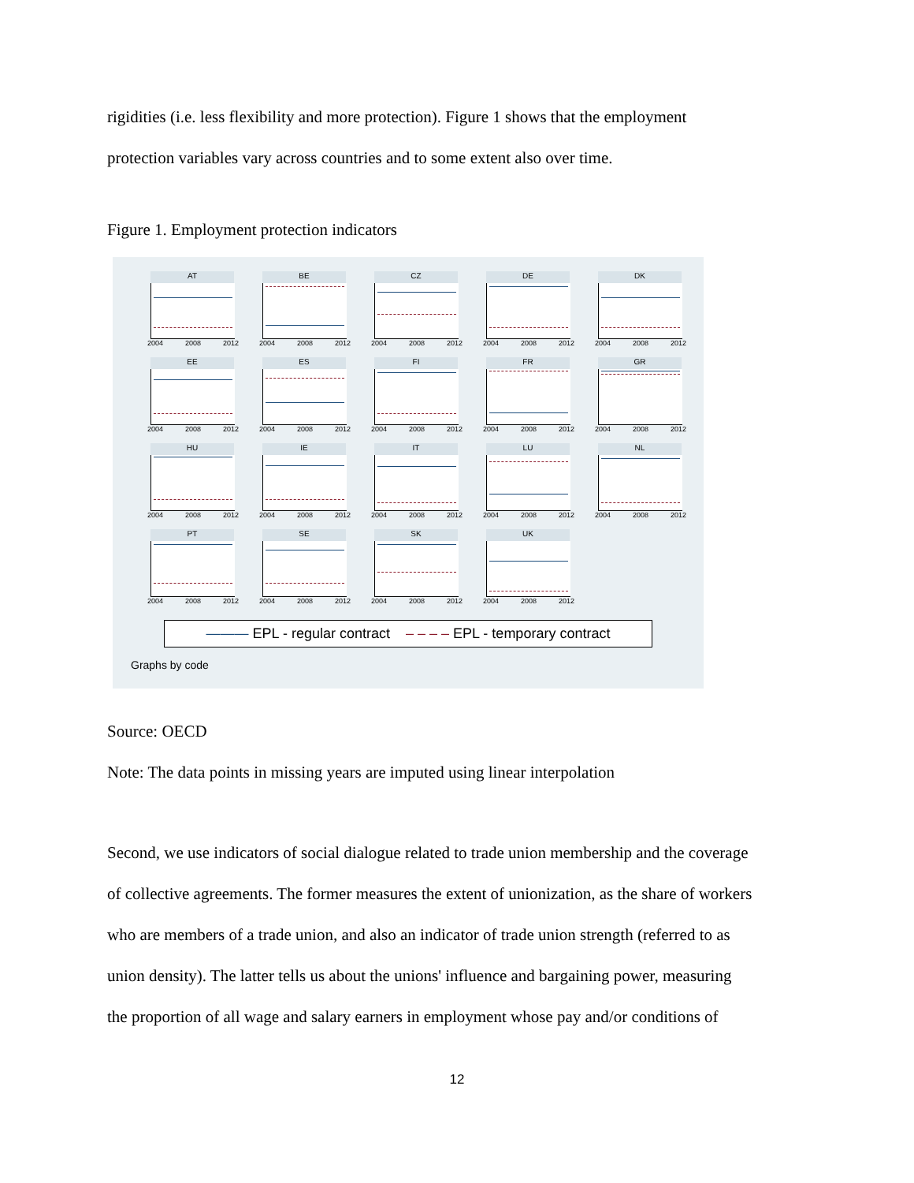rigidities (i.e. less flexibility and more protection). Figure 1 shows that the employment
protection variables vary across countries and to some extent also over time.
Figure 1. Employment protection indicators
AT
2004 2008 2012
BE
2004 2008 2012
CZ
2004 2008 2012
DE
2004 2008 2012
DK
2004 2008 2012
EE
2004 2008 2012
ES
2004 2008 2012
FI
2004 2008 2012
FR
2004 2008 2012
GR
2004 2008 2012
HU
2004 2008 2012
IE
2004 2008 2012
IT
2004 2008 2012
LU
2004 2008 2012
NL
2004 2008 2012
PT
2004 2008 2012
SE
2004 2008 2012
SK
2004 2008 2012
UK
2004 2008 2012
——— EPL - regular contract – – – – EPL - temporary contract
Graphs by code
Source: OECD
Note: The data points in missing years are imputed using linear interpolation
Second, we use indicators of social dialogue related to trade union membership and the coverage
of collective agreements. The former measures the extent of unionization, as the share of workers
who are members of a trade union, and also an indicator of trade union strength (referred to as
union density). The latter tells us about the unions' influence and bargaining power, measuring
the proportion of all wage and salary earners in employment whose pay and/or conditions of
12